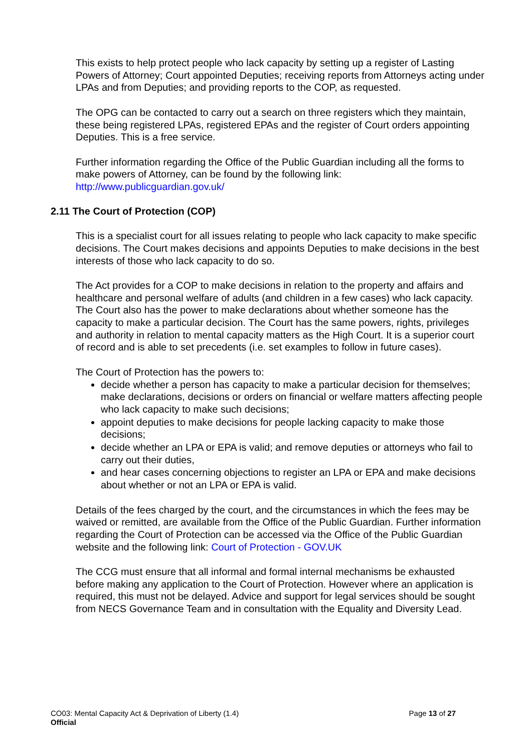This exists to help protect people who lack capacity by setting up a register of Lasting Powers of Attorney; Court appointed Deputies; receiving reports from Attorneys acting under LPAs and from Deputies; and providing reports to the COP, as requested.
The OPG can be contacted to carry out a search on three registers which they maintain, these being registered LPAs, registered EPAs and the register of Court orders appointing Deputies. This is a free service.
Further information regarding the Office of the Public Guardian including all the forms to make powers of Attorney, can be found by the following link: http://www.publicguardian.gov.uk/
2.11 The Court of Protection (COP)
This is a specialist court for all issues relating to people who lack capacity to make specific decisions. The Court makes decisions and appoints Deputies to make decisions in the best interests of those who lack capacity to do so.
The Act provides for a COP to make decisions in relation to the property and affairs and healthcare and personal welfare of adults (and children in a few cases) who lack capacity. The Court also has the power to make declarations about whether someone has the capacity to make a particular decision. The Court has the same powers, rights, privileges and authority in relation to mental capacity matters as the High Court. It is a superior court of record and is able to set precedents (i.e. set examples to follow in future cases).
The Court of Protection has the powers to:
decide whether a person has capacity to make a particular decision for themselves; make declarations, decisions or orders on financial or welfare matters affecting people who lack capacity to make such decisions;
appoint deputies to make decisions for people lacking capacity to make those decisions;
decide whether an LPA or EPA is valid; and remove deputies or attorneys who fail to carry out their duties,
and hear cases concerning objections to register an LPA or EPA and make decisions about whether or not an LPA or EPA is valid.
Details of the fees charged by the court, and the circumstances in which the fees may be waived or remitted, are available from the Office of the Public Guardian. Further information regarding the Court of Protection can be accessed via the Office of the Public Guardian website and the following link: Court of Protection - GOV.UK
The CCG must ensure that all informal and formal internal mechanisms be exhausted before making any application to the Court of Protection. However where an application is required, this must not be delayed. Advice and support for legal services should be sought from NECS Governance Team and in consultation with the Equality and Diversity Lead.
CO03: Mental Capacity Act & Deprivation of Liberty (1.4)
Page 13 of 27
Official